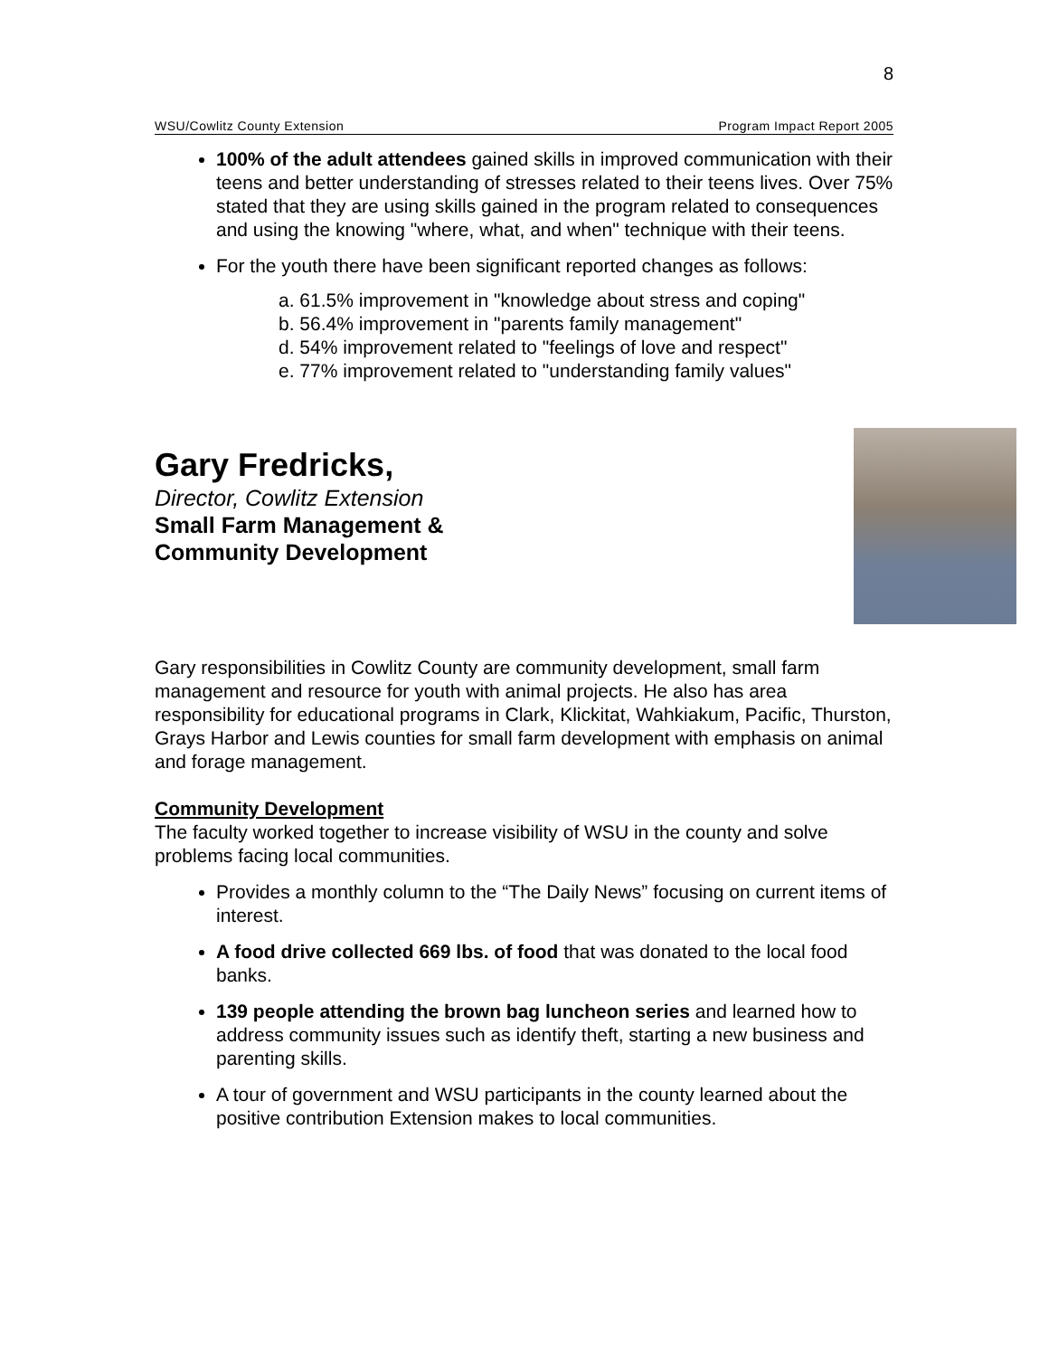8
WSU/Cowlitz County Extension Program Impact Report 2005
100% of the adult attendees gained skills in improved communication with their teens and better understanding of stresses related to their teens lives. Over 75% stated that they are using skills gained in the program related to consequences and using the knowing "where, what, and when" technique with their teens.
For the youth there have been significant reported changes as follows:
a. 61.5% improvement in "knowledge about stress and coping"
b. 56.4% improvement in "parents family management"
d. 54% improvement related to "feelings of love and respect"
e. 77% improvement related to "understanding family values"
Gary Fredricks,
Director, Cowlitz Extension
Small Farm Management &
Community Development
Gary responsibilities in Cowlitz County are community development, small farm management and resource for youth with animal projects. He also has area responsibility for educational programs in Clark, Klickitat, Wahkiakum, Pacific, Thurston, Grays Harbor and Lewis counties for small farm development with emphasis on animal and forage management.
Community Development
The faculty worked together to increase visibility of WSU in the county and solve problems facing local communities.
Provides a monthly column to the “The Daily News” focusing on current items of interest.
A food drive collected 669 lbs. of food that was donated to the local food banks.
139 people attending the brown bag luncheon series and learned how to address community issues such as identify theft, starting a new business and parenting skills.
A tour of government and WSU participants in the county learned about the positive contribution Extension makes to local communities.